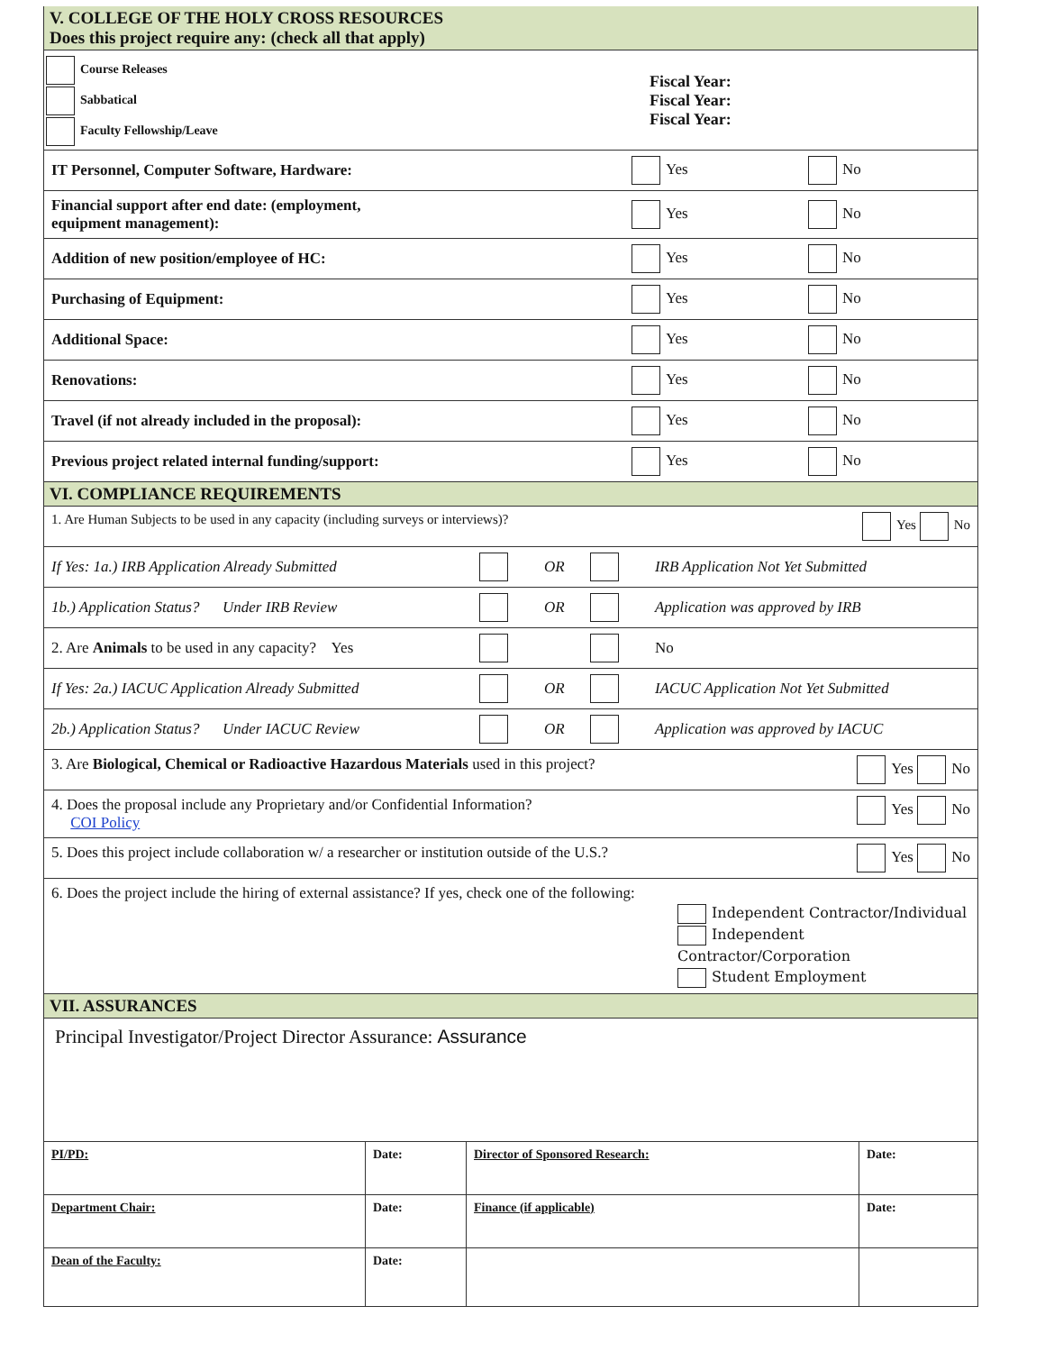V. COLLEGE OF THE HOLY CROSS RESOURCES
Does this project require any: (check all that apply)
Course Releases
Sabbatical
Faculty Fellowship/Leave
Fiscal Year:
Fiscal Year:
Fiscal Year:
| IT Personnel, Computer Software, Hardware: | Yes | No |
| Financial support after end date: (employment, equipment management): | Yes | No |
| Addition of new position/employee of HC: | Yes | No |
| Purchasing of Equipment: | Yes | No |
| Additional Space: | Yes | No |
| Renovations: | Yes | No |
| Travel (if not already included in the proposal): | Yes | No |
| Previous project related internal funding/support: | Yes | No |
VI. COMPLIANCE REQUIREMENTS
| 1. Are Human Subjects to be used in any capacity (including surveys or interviews)? Yes No | | | | |
| If Yes: 1a.) IRB Application Already Submitted | | OR | | IRB Application Not Yet Submitted |
| 1b.) Application Status? Under IRB Review | | OR | | Application was approved by IRB |
| 2. Are Animals to be used in any capacity? Yes | | | | No |
| If Yes: 2a.) IACUC Application Already Submitted | | OR | | IACUC Application Not Yet Submitted |
| 2b.) Application Status? Under IACUC Review | | OR | | Application was approved by IACUC |
| 3. Are Biological, Chemical or Radioactive Hazardous Materials used in this project? Yes No | | | | |
| 4. Does the proposal include any Proprietary and/or Confidential Information? Yes No COI Policy | | | | |
| 5. Does this project include collaboration w/ a researcher or institution outside of the U.S.? Yes No | | | | |
| 6. Does the project include the hiring of external assistance? If yes, check one of the following: Independent Contractor/Individual Independent Contractor/Corporation Student Employment | | | | |
VII. ASSURANCES
Principal Investigator/Project Director Assurance: Assurance
| PI/PD: | Date: | Director of Sponsored Research: | Date: |
| Department Chair: | Date: | Finance (if applicable) | Date: |
| Dean of the Faculty: | Date: | | |